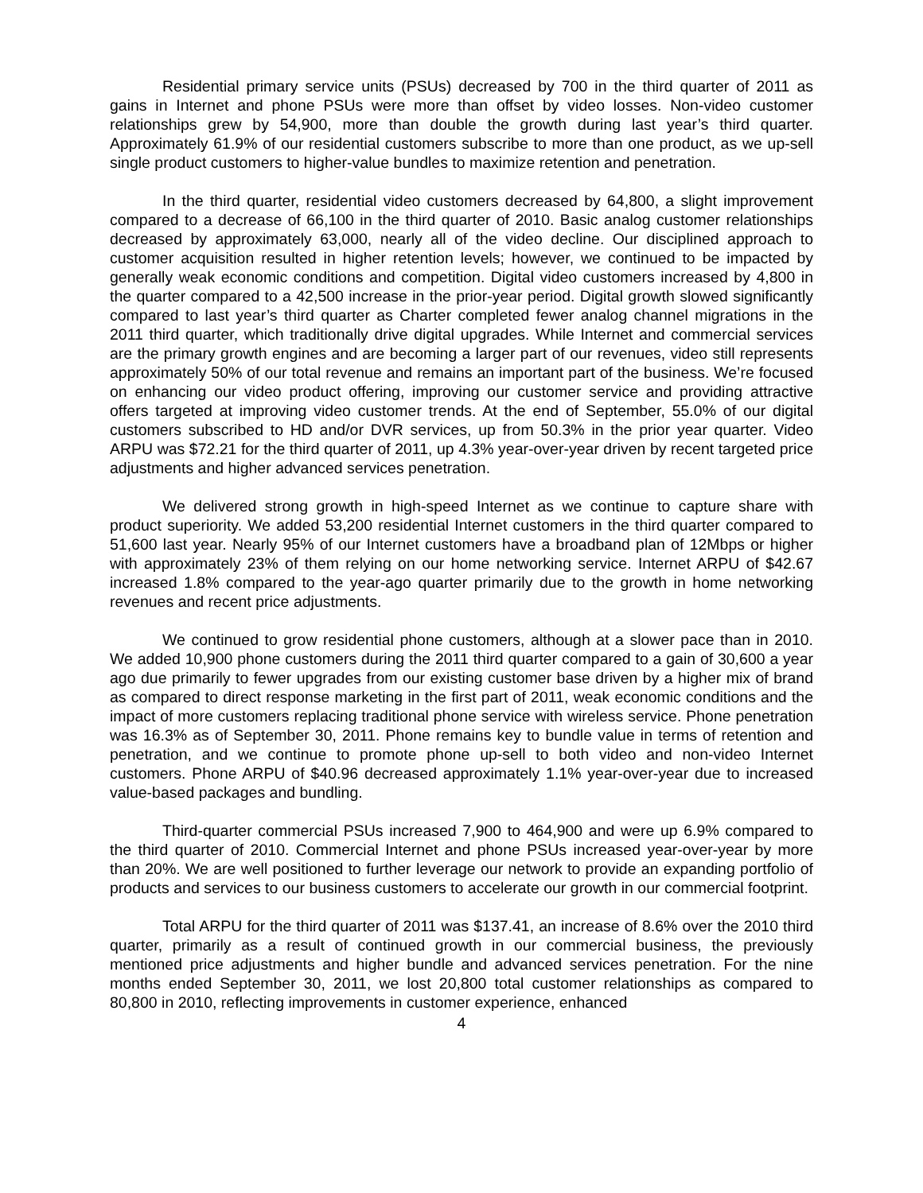Residential primary service units (PSUs) decreased by 700 in the third quarter of 2011 as gains in Internet and phone PSUs were more than offset by video losses. Non-video customer relationships grew by 54,900, more than double the growth during last year’s third quarter. Approximately 61.9% of our residential customers subscribe to more than one product, as we up-sell single product customers to higher-value bundles to maximize retention and penetration.
In the third quarter, residential video customers decreased by 64,800, a slight improvement compared to a decrease of 66,100 in the third quarter of 2010. Basic analog customer relationships decreased by approximately 63,000, nearly all of the video decline. Our disciplined approach to customer acquisition resulted in higher retention levels; however, we continued to be impacted by generally weak economic conditions and competition. Digital video customers increased by 4,800 in the quarter compared to a 42,500 increase in the prior-year period. Digital growth slowed significantly compared to last year’s third quarter as Charter completed fewer analog channel migrations in the 2011 third quarter, which traditionally drive digital upgrades. While Internet and commercial services are the primary growth engines and are becoming a larger part of our revenues, video still represents approximately 50% of our total revenue and remains an important part of the business. We’re focused on enhancing our video product offering, improving our customer service and providing attractive offers targeted at improving video customer trends. At the end of September, 55.0% of our digital customers subscribed to HD and/or DVR services, up from 50.3% in the prior year quarter. Video ARPU was $72.21 for the third quarter of 2011, up 4.3% year-over-year driven by recent targeted price adjustments and higher advanced services penetration.
We delivered strong growth in high-speed Internet as we continue to capture share with product superiority. We added 53,200 residential Internet customers in the third quarter compared to 51,600 last year. Nearly 95% of our Internet customers have a broadband plan of 12Mbps or higher with approximately 23% of them relying on our home networking service. Internet ARPU of $42.67 increased 1.8% compared to the year-ago quarter primarily due to the growth in home networking revenues and recent price adjustments.
We continued to grow residential phone customers, although at a slower pace than in 2010. We added 10,900 phone customers during the 2011 third quarter compared to a gain of 30,600 a year ago due primarily to fewer upgrades from our existing customer base driven by a higher mix of brand as compared to direct response marketing in the first part of 2011, weak economic conditions and the impact of more customers replacing traditional phone service with wireless service. Phone penetration was 16.3% as of September 30, 2011. Phone remains key to bundle value in terms of retention and penetration, and we continue to promote phone up-sell to both video and non-video Internet customers. Phone ARPU of $40.96 decreased approximately 1.1% year-over-year due to increased value-based packages and bundling.
Third-quarter commercial PSUs increased 7,900 to 464,900 and were up 6.9% compared to the third quarter of 2010. Commercial Internet and phone PSUs increased year-over-year by more than 20%. We are well positioned to further leverage our network to provide an expanding portfolio of products and services to our business customers to accelerate our growth in our commercial footprint.
Total ARPU for the third quarter of 2011 was $137.41, an increase of 8.6% over the 2010 third quarter, primarily as a result of continued growth in our commercial business, the previously mentioned price adjustments and higher bundle and advanced services penetration. For the nine months ended September 30, 2011, we lost 20,800 total customer relationships as compared to 80,800 in 2010, reflecting improvements in customer experience, enhanced
4